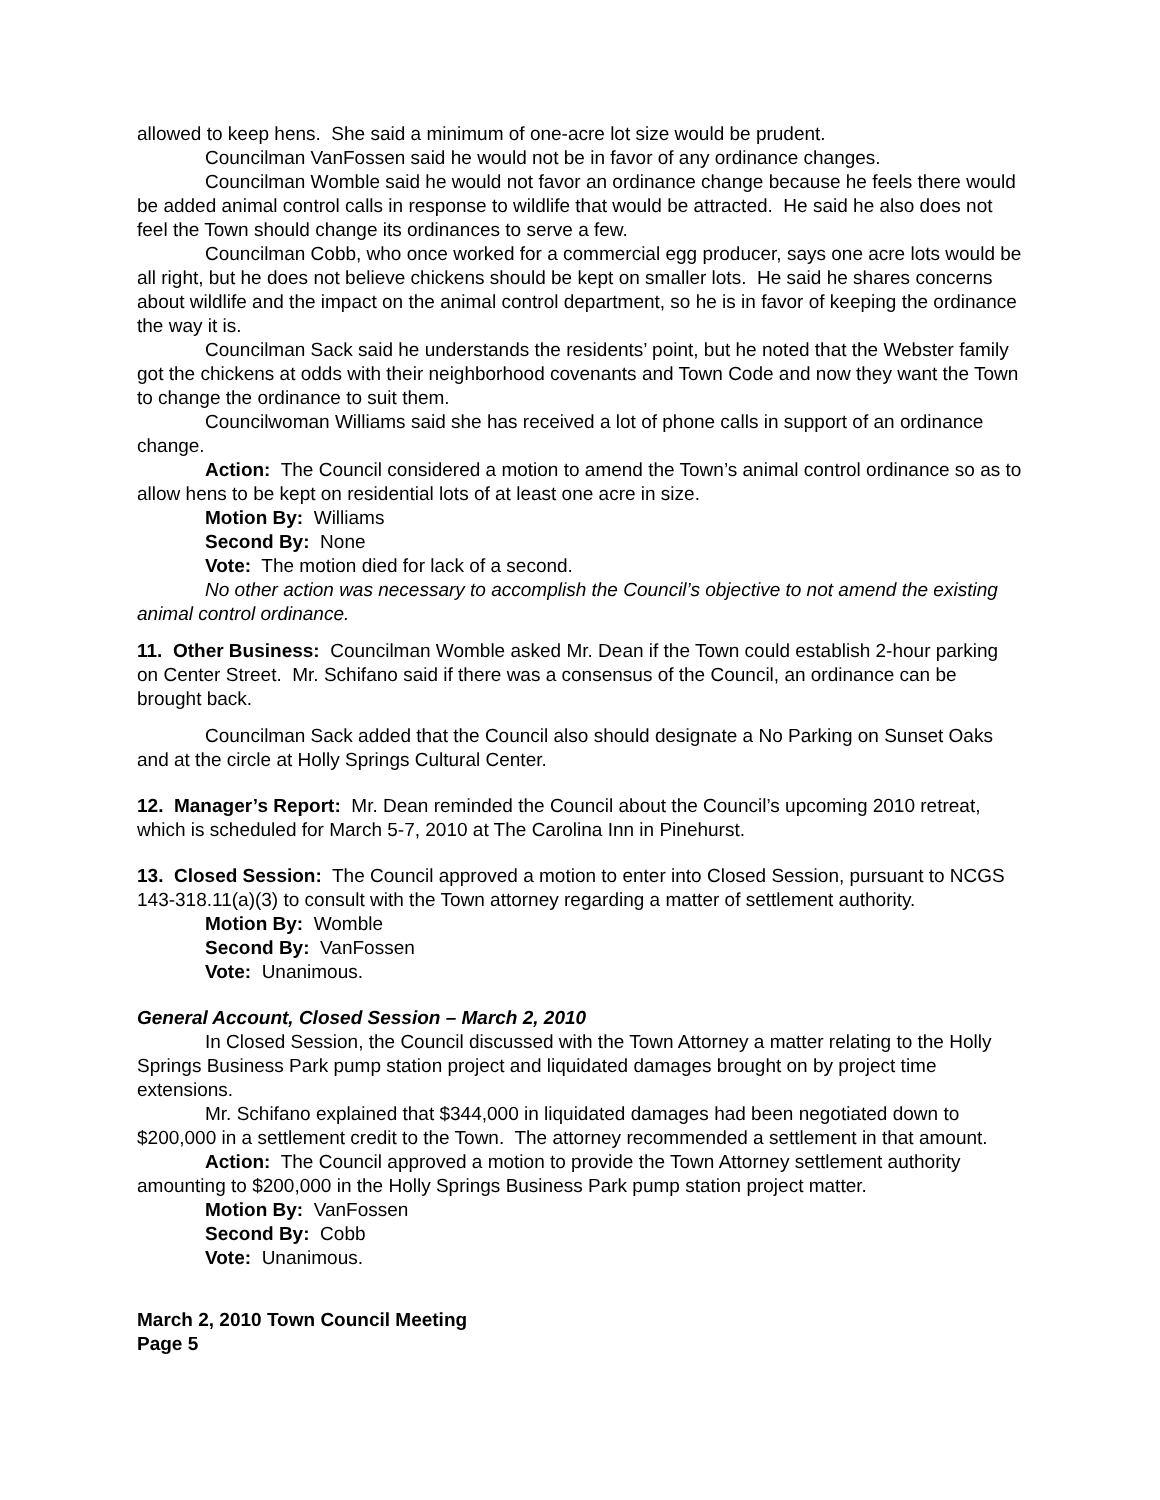allowed to keep hens. She said a minimum of one-acre lot size would be prudent.
Councilman VanFossen said he would not be in favor of any ordinance changes.
Councilman Womble said he would not favor an ordinance change because he feels there would be added animal control calls in response to wildlife that would be attracted. He said he also does not feel the Town should change its ordinances to serve a few.
Councilman Cobb, who once worked for a commercial egg producer, says one acre lots would be all right, but he does not believe chickens should be kept on smaller lots. He said he shares concerns about wildlife and the impact on the animal control department, so he is in favor of keeping the ordinance the way it is.
Councilman Sack said he understands the residents’ point, but he noted that the Webster family got the chickens at odds with their neighborhood covenants and Town Code and now they want the Town to change the ordinance to suit them.
Councilwoman Williams said she has received a lot of phone calls in support of an ordinance change.
Action: The Council considered a motion to amend the Town’s animal control ordinance so as to allow hens to be kept on residential lots of at least one acre in size.
Motion By: Williams
Second By: None
Vote: The motion died for lack of a second.
No other action was necessary to accomplish the Council’s objective to not amend the existing animal control ordinance.
11. Other Business: Councilman Womble asked Mr. Dean if the Town could establish 2-hour parking on Center Street. Mr. Schifano said if there was a consensus of the Council, an ordinance can be brought back.
Councilman Sack added that the Council also should designate a No Parking on Sunset Oaks and at the circle at Holly Springs Cultural Center.
12. Manager’s Report: Mr. Dean reminded the Council about the Council’s upcoming 2010 retreat, which is scheduled for March 5-7, 2010 at The Carolina Inn in Pinehurst.
13. Closed Session: The Council approved a motion to enter into Closed Session, pursuant to NCGS 143-318.11(a)(3) to consult with the Town attorney regarding a matter of settlement authority.
Motion By: Womble
Second By: VanFossen
Vote: Unanimous.
General Account, Closed Session – March 2, 2010
In Closed Session, the Council discussed with the Town Attorney a matter relating to the Holly Springs Business Park pump station project and liquidated damages brought on by project time extensions.
Mr. Schifano explained that $344,000 in liquidated damages had been negotiated down to $200,000 in a settlement credit to the Town. The attorney recommended a settlement in that amount.
Action: The Council approved a motion to provide the Town Attorney settlement authority amounting to $200,000 in the Holly Springs Business Park pump station project matter.
Motion By: VanFossen
Second By: Cobb
Vote: Unanimous.
March 2, 2010 Town Council Meeting
Page 5